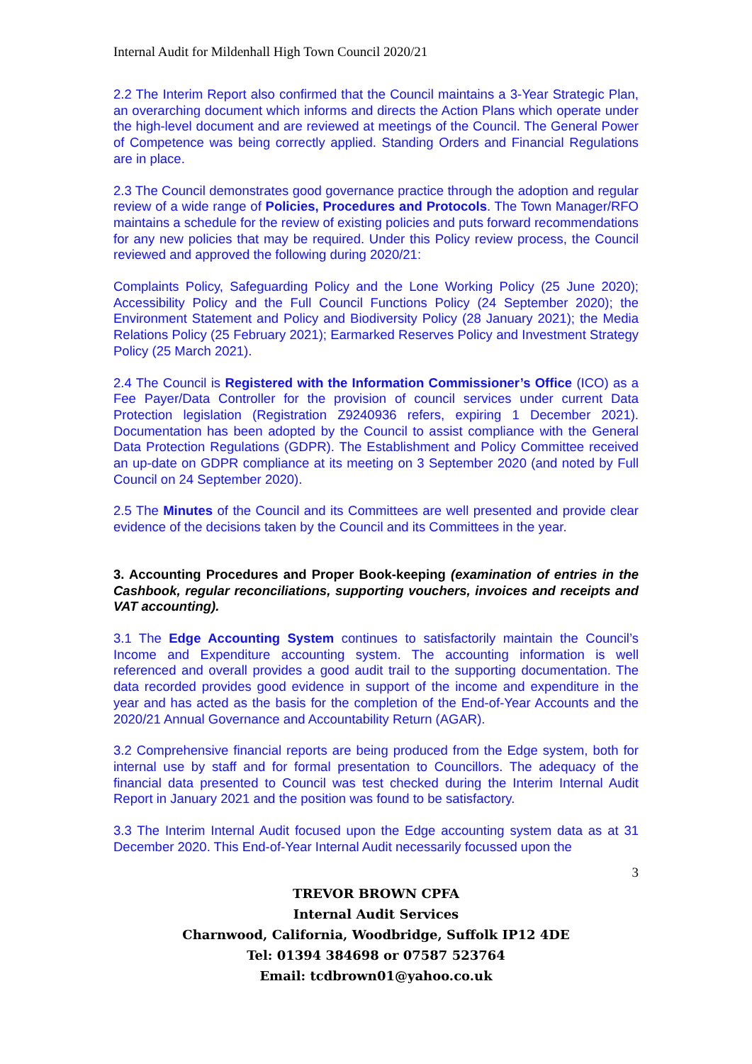Internal Audit for Mildenhall High Town Council 2020/21
2.2 The Interim Report also confirmed that the Council maintains a 3-Year Strategic Plan, an overarching document which informs and directs the Action Plans which operate under the high-level document and are reviewed at meetings of the Council. The General Power of Competence was being correctly applied. Standing Orders and Financial Regulations are in place.
2.3 The Council demonstrates good governance practice through the adoption and regular review of a wide range of Policies, Procedures and Protocols. The Town Manager/RFO maintains a schedule for the review of existing policies and puts forward recommendations for any new policies that may be required. Under this Policy review process, the Council reviewed and approved the following during 2020/21:
Complaints Policy, Safeguarding Policy and the Lone Working Policy (25 June 2020); Accessibility Policy and the Full Council Functions Policy (24 September 2020); the Environment Statement and Policy and Biodiversity Policy (28 January 2021); the Media Relations Policy (25 February 2021); Earmarked Reserves Policy and Investment Strategy Policy (25 March 2021).
2.4 The Council is Registered with the Information Commissioner’s Office (ICO) as a Fee Payer/Data Controller for the provision of council services under current Data Protection legislation (Registration Z9240936 refers, expiring 1 December 2021). Documentation has been adopted by the Council to assist compliance with the General Data Protection Regulations (GDPR). The Establishment and Policy Committee received an up-date on GDPR compliance at its meeting on 3 September 2020 (and noted by Full Council on 24 September 2020).
2.5 The Minutes of the Council and its Committees are well presented and provide clear evidence of the decisions taken by the Council and its Committees in the year.
3. Accounting Procedures and Proper Book-keeping (examination of entries in the Cashbook, regular reconciliations, supporting vouchers, invoices and receipts and VAT accounting).
3.1 The Edge Accounting System continues to satisfactorily maintain the Council’s Income and Expenditure accounting system. The accounting information is well referenced and overall provides a good audit trail to the supporting documentation. The data recorded provides good evidence in support of the income and expenditure in the year and has acted as the basis for the completion of the End-of-Year Accounts and the 2020/21 Annual Governance and Accountability Return (AGAR).
3.2 Comprehensive financial reports are being produced from the Edge system, both for internal use by staff and for formal presentation to Councillors. The adequacy of the financial data presented to Council was test checked during the Interim Internal Audit Report in January 2021 and the position was found to be satisfactory.
3.3 The Interim Internal Audit focused upon the Edge accounting system data as at 31 December 2020. This End-of-Year Internal Audit necessarily focussed upon the
3
TREVOR BROWN CPFA
Internal Audit Services
Charnwood, California, Woodbridge, Suffolk IP12 4DE
Tel: 01394 384698 or 07587 523764
Email: tcdbrown01@yahoo.co.uk